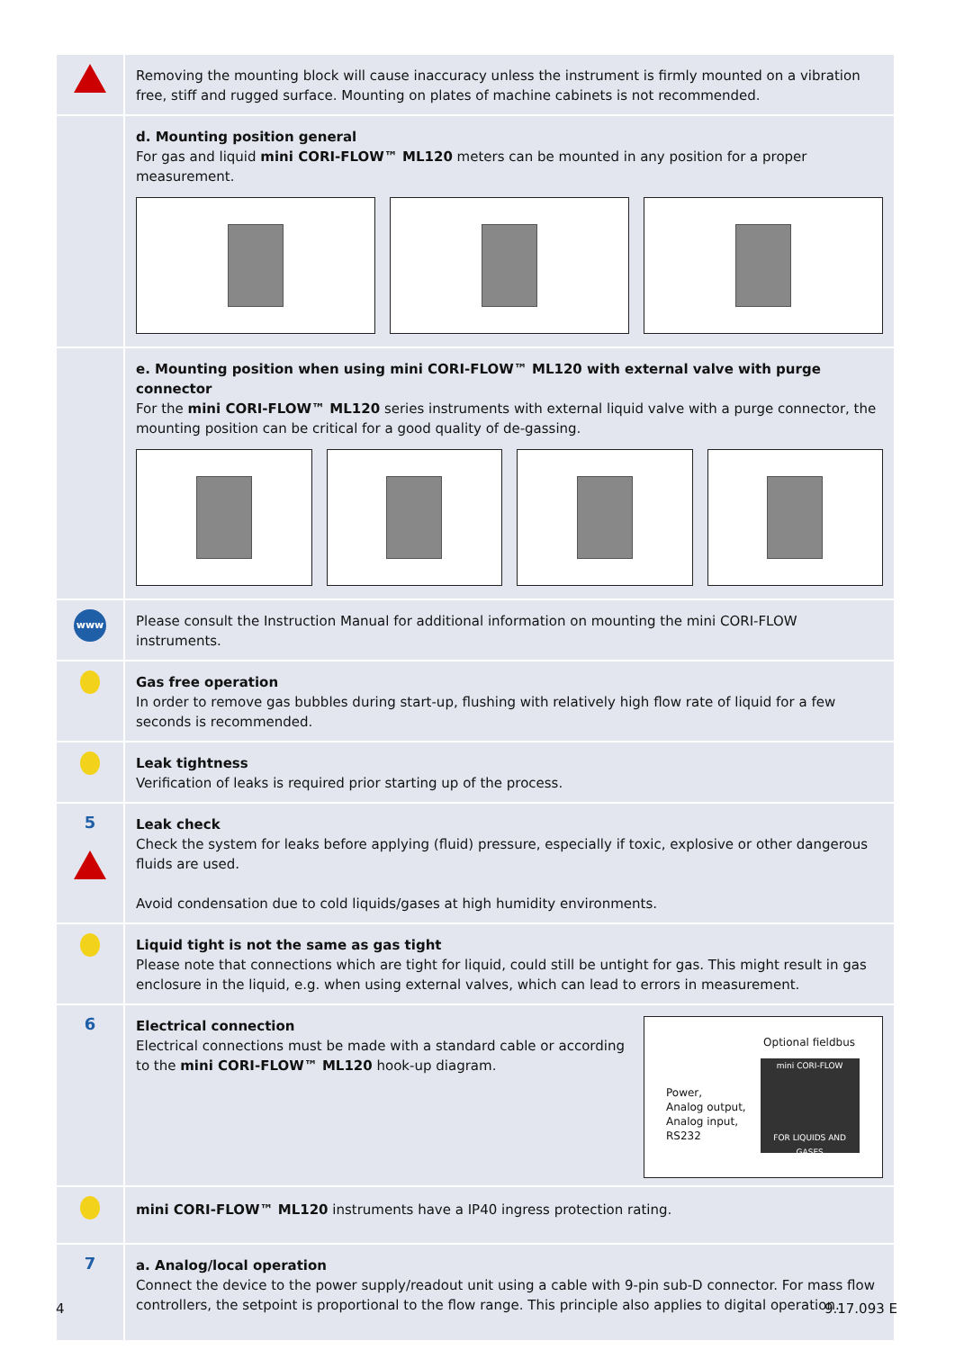Removing the mounting block will cause inaccuracy unless the instrument is firmly mounted on a vibration free, stiff and rugged surface. Mounting on plates of machine cabinets is not recommended.
d. Mounting position general
For gas and liquid mini CORI-FLOW™ ML120 meters can be mounted in any position for a proper measurement.
e. Mounting position when using mini CORI-FLOW™ ML120 with external valve with purge connector
For the mini CORI-FLOW™ ML120 series instruments with external liquid valve with a purge connector, the mounting position can be critical for a good quality of de-gassing.
www
Please consult the Instruction Manual for additional information on mounting the mini CORI-FLOW instruments.
Gas free operation
In order to remove gas bubbles during start-up, flushing with relatively high flow rate of liquid for a few seconds is recommended.
Leak tightness
Verification of leaks is required prior starting up of the process.
5
Leak check
Check the system for leaks before applying (fluid) pressure, especially if toxic, explosive or other dangerous fluids are used.
Avoid condensation due to cold liquids/gases at high humidity environments.
Liquid tight is not the same as gas tight
Please note that connections which are tight for liquid, could still be untight for gas. This might result in gas enclosure in the liquid, e.g. when using external valves, which can lead to errors in measurement.
6
Electrical connection
Electrical connections must be made with a standard cable or according to the mini CORI-FLOW™ ML120 hook-up diagram.
Optional fieldbus
Power,
Analog output,
Analog input,
RS232
mini CORI-FLOW
FOR LIQUIDS AND GASES
mini CORI-FLOW™ ML120 instruments have a IP40 ingress protection rating.
7
a. Analog/local operation
Connect the device to the power supply/readout unit using a cable with 9-pin sub-D connector. For mass flow controllers, the setpoint is proportional to the flow range. This principle also applies to digital operation.
4 9.17.093 E